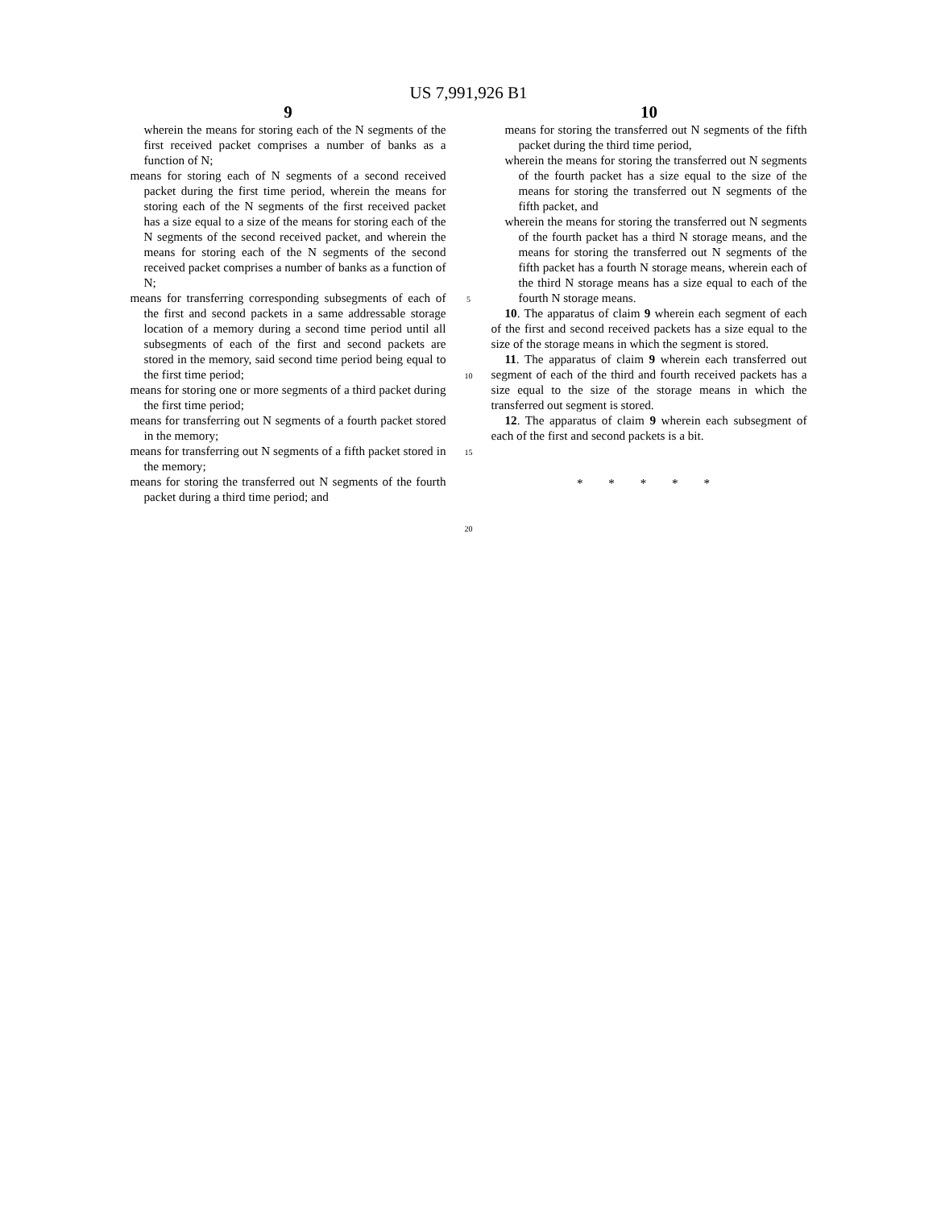US 7,991,926 B1
9
wherein the means for storing each of the N segments of the first received packet comprises a number of banks as a function of N;
means for storing each of N segments of a second received packet during the first time period, wherein the means for storing each of the N segments of the first received packet has a size equal to a size of the means for storing each of the N segments of the second received packet, and wherein the means for storing each of the N segments of the second received packet comprises a number of banks as a function of N;
means for transferring corresponding subsegments of each of the first and second packets in a same addressable storage location of a memory during a second time period until all subsegments of each of the first and second packets are stored in the memory, said second time period being equal to the first time period;
means for storing one or more segments of a third packet during the first time period;
means for transferring out N segments of a fourth packet stored in the memory;
means for transferring out N segments of a fifth packet stored in the memory;
means for storing the transferred out N segments of the fourth packet during a third time period; and
5
10
15
20
10
means for storing the transferred out N segments of the fifth packet during the third time period,
wherein the means for storing the transferred out N segments of the fourth packet has a size equal to the size of the means for storing the transferred out N segments of the fifth packet, and
wherein the means for storing the transferred out N segments of the fourth packet has a third N storage means, and the means for storing the transferred out N segments of the fifth packet has a fourth N storage means, wherein each of the third N storage means has a size equal to each of the fourth N storage means.
10. The apparatus of claim 9 wherein each segment of each of the first and second received packets has a size equal to the size of the storage means in which the segment is stored.
11. The apparatus of claim 9 wherein each transferred out segment of each of the third and fourth received packets has a size equal to the size of the storage means in which the transferred out segment is stored.
12. The apparatus of claim 9 wherein each subsegment of each of the first and second packets is a bit.
* * * * *